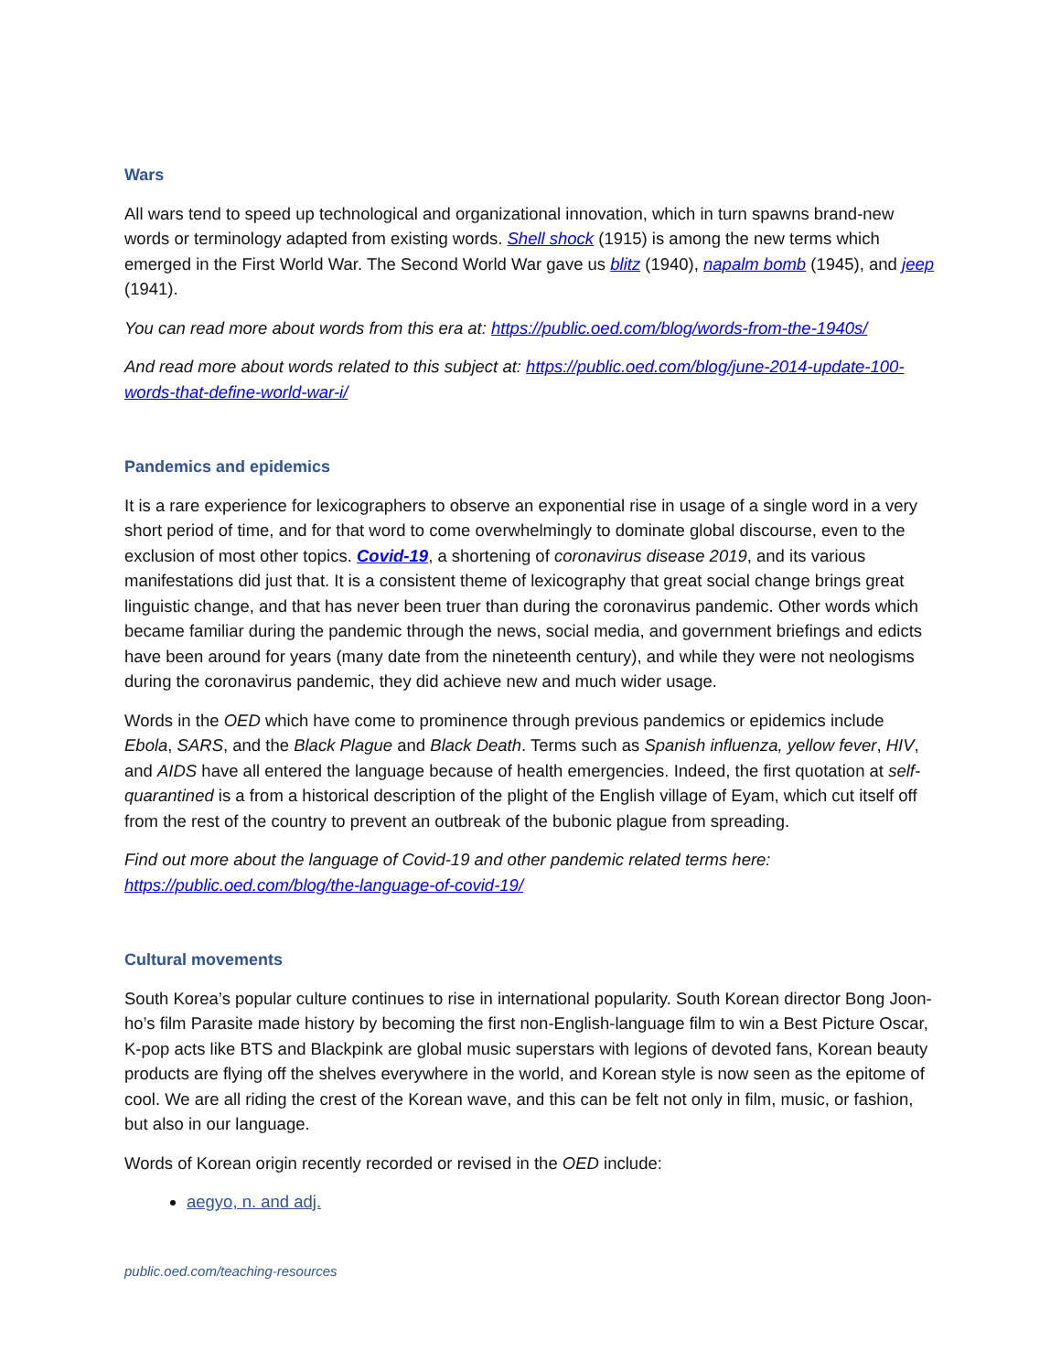Wars
All wars tend to speed up technological and organizational innovation, which in turn spawns brand-new words or terminology adapted from existing words. Shell shock (1915) is among the new terms which emerged in the First World War. The Second World War gave us blitz (1940), napalm bomb (1945), and jeep (1941).
You can read more about words from this era at: https://public.oed.com/blog/words-from-the-1940s/
And read more about words related to this subject at: https://public.oed.com/blog/june-2014-update-100-words-that-define-world-war-i/
Pandemics and epidemics
It is a rare experience for lexicographers to observe an exponential rise in usage of a single word in a very short period of time, and for that word to come overwhelmingly to dominate global discourse, even to the exclusion of most other topics. Covid-19, a shortening of coronavirus disease 2019, and its various manifestations did just that. It is a consistent theme of lexicography that great social change brings great linguistic change, and that has never been truer than during the coronavirus pandemic. Other words which became familiar during the pandemic through the news, social media, and government briefings and edicts have been around for years (many date from the nineteenth century), and while they were not neologisms during the coronavirus pandemic, they did achieve new and much wider usage.
Words in the OED which have come to prominence through previous pandemics or epidemics include Ebola, SARS, and the Black Plague and Black Death. Terms such as Spanish influenza, yellow fever, HIV, and AIDS have all entered the language because of health emergencies. Indeed, the first quotation at self-quarantined is a from a historical description of the plight of the English village of Eyam, which cut itself off from the rest of the country to prevent an outbreak of the bubonic plague from spreading.
Find out more about the language of Covid-19 and other pandemic related terms here: https://public.oed.com/blog/the-language-of-covid-19/
Cultural movements
South Korea’s popular culture continues to rise in international popularity. South Korean director Bong Joon-ho’s film Parasite made history by becoming the first non-English-language film to win a Best Picture Oscar, K-pop acts like BTS and Blackpink are global music superstars with legions of devoted fans, Korean beauty products are flying off the shelves everywhere in the world, and Korean style is now seen as the epitome of cool. We are all riding the crest of the Korean wave, and this can be felt not only in film, music, or fashion, but also in our language.
Words of Korean origin recently recorded or revised in the OED include:
aegyo, n. and adj.
public.oed.com/teaching-resources